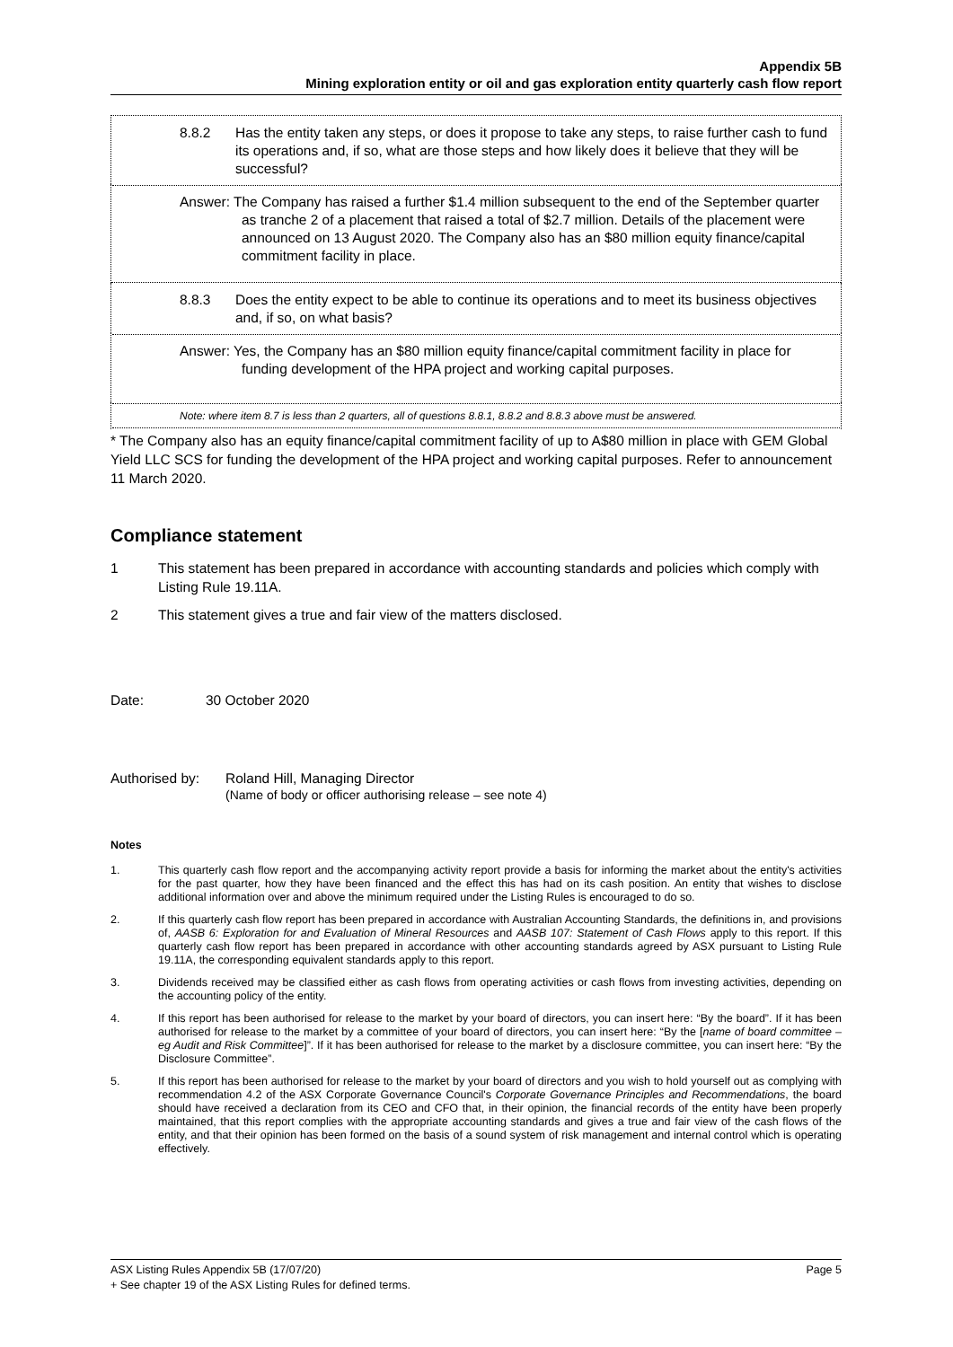Appendix 5B
Mining exploration entity or oil and gas exploration entity quarterly cash flow report
| 8.8.2 Has the entity taken any steps, or does it propose to take any steps, to raise further cash to fund its operations and, if so, what are those steps and how likely does it believe that they will be successful? |
| Answer: The Company has raised a further $1.4 million subsequent to the end of the September quarter as tranche 2 of a placement that raised a total of $2.7 million. Details of the placement were announced on 13 August 2020. The Company also has an $80 million equity finance/capital commitment facility in place. |
| 8.8.3 Does the entity expect to be able to continue its operations and to meet its business objectives and, if so, on what basis? |
| Answer: Yes, the Company has an $80 million equity finance/capital commitment facility in place for funding development of the HPA project and working capital purposes. |
| Note: where item 8.7 is less than 2 quarters, all of questions 8.8.1, 8.8.2 and 8.8.3 above must be answered. |
* The Company also has an equity finance/capital commitment facility of up to A$80 million in place with GEM Global Yield LLC SCS for funding the development of the HPA project and working capital purposes. Refer to announcement 11 March 2020.
Compliance statement
1 This statement has been prepared in accordance with accounting standards and policies which comply with Listing Rule 19.11A.
2 This statement gives a true and fair view of the matters disclosed.
Date: 30 October 2020
Authorised by: Roland Hill, Managing Director
(Name of body or officer authorising release – see note 4)
Notes
1. This quarterly cash flow report and the accompanying activity report provide a basis for informing the market about the entity's activities for the past quarter, how they have been financed and the effect this has had on its cash position. An entity that wishes to disclose additional information over and above the minimum required under the Listing Rules is encouraged to do so.
2. If this quarterly cash flow report has been prepared in accordance with Australian Accounting Standards, the definitions in, and provisions of, AASB 6: Exploration for and Evaluation of Mineral Resources and AASB 107: Statement of Cash Flows apply to this report. If this quarterly cash flow report has been prepared in accordance with other accounting standards agreed by ASX pursuant to Listing Rule 19.11A, the corresponding equivalent standards apply to this report.
3. Dividends received may be classified either as cash flows from operating activities or cash flows from investing activities, depending on the accounting policy of the entity.
4. If this report has been authorised for release to the market by your board of directors, you can insert here: “By the board”. If it has been authorised for release to the market by a committee of your board of directors, you can insert here: “By the [name of board committee – eg Audit and Risk Committee]”. If it has been authorised for release to the market by a disclosure committee, you can insert here: “By the Disclosure Committee”.
5. If this report has been authorised for release to the market by your board of directors and you wish to hold yourself out as complying with recommendation 4.2 of the ASX Corporate Governance Council's Corporate Governance Principles and Recommendations, the board should have received a declaration from its CEO and CFO that, in their opinion, the financial records of the entity have been properly maintained, that this report complies with the appropriate accounting standards and gives a true and fair view of the cash flows of the entity, and that their opinion has been formed on the basis of a sound system of risk management and internal control which is operating effectively.
ASX Listing Rules Appendix 5B (17/07/20) Page 5
+ See chapter 19 of the ASX Listing Rules for defined terms.